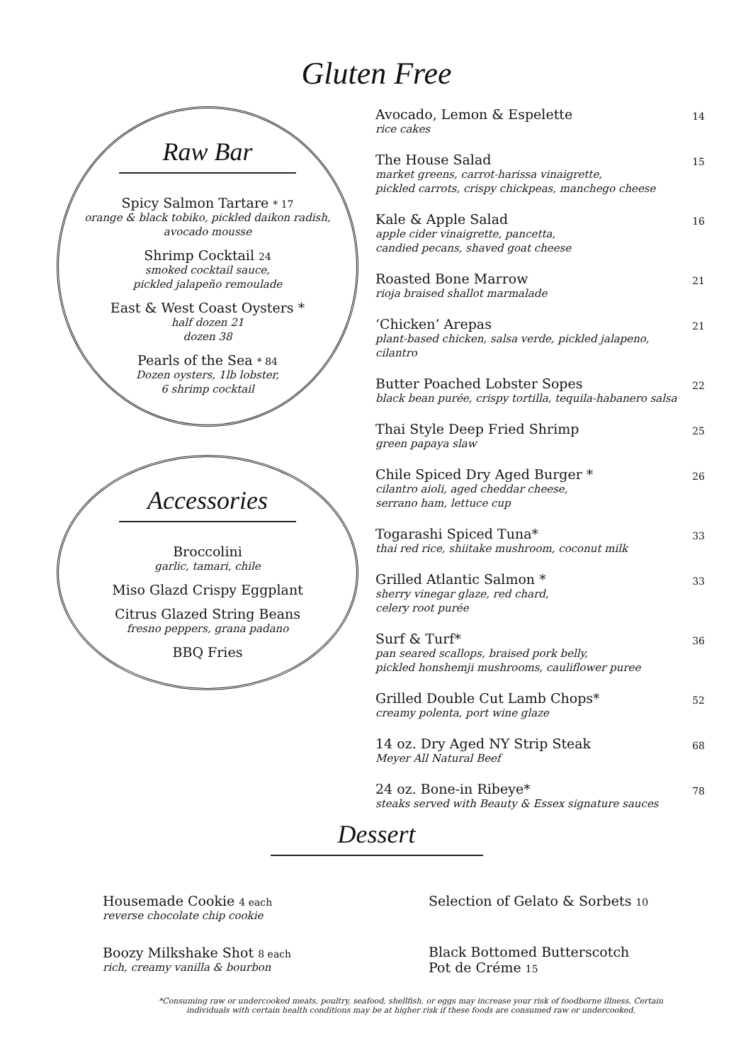Gluten Free
Raw Bar
Spicy Salmon Tartare * 17
orange & black tobiko, pickled daikon radish,
avocado mousse
Shrimp Cocktail 24
smoked cocktail sauce,
pickled jalapeño remoulade
East & West Coast Oysters *
half dozen 21
dozen 38
Pearls of the Sea * 84
Dozen oysters, 1lb lobster,
6 shrimp cocktail
Accessories
Broccolini
garlic, tamari, chile
Miso Glazd Crispy Eggplant
Citrus Glazed String Beans
fresno peppers, grana padano
BBQ Fries
Avocado, Lemon & Espelette
rice cakes
14
The House Salad
market greens, carrot-harissa vinaigrette,
pickled carrots, crispy chickpeas, manchego cheese
15
Kale & Apple Salad
apple cider vinaigrette, pancetta,
candied pecans, shaved goat cheese
16
Roasted Bone Marrow
rioja braised shallot marmalade
21
‘Chicken’ Arepas
plant-based chicken, salsa verde, pickled jalapeno, cilantro
21
Butter Poached Lobster Sopes
black bean purée, crispy tortilla, tequila-habanero salsa
22
Thai Style Deep Fried Shrimp
green papaya slaw
25
Chile Spiced Dry Aged Burger *
cilantro aioli, aged cheddar cheese,
serrano ham, lettuce cup
26
Togarashi Spiced Tuna*
thai red rice, shiitake mushroom, coconut milk
33
Grilled Atlantic Salmon *
sherry vinegar glaze, red chard,
celery root purée
33
Surf & Turf*
pan seared scallops, braised pork belly,
pickled honshemji mushrooms, cauliflower puree
36
Grilled Double Cut Lamb Chops*
creamy polenta, port wine glaze
52
14 oz. Dry Aged NY Strip Steak
Meyer All Natural Beef
68
24 oz. Bone-in Ribeye*
steaks served with Beauty & Essex signature sauces
78
Dessert
Housemade Cookie 4 each
reverse chocolate chip cookie
Boozy Milkshake Shot 8 each
rich, creamy vanilla & bourbon
Selection of Gelato & Sorbets 10
Black Bottomed Butterscotch
Pot de Créme 15
*Consuming raw or undercooked meats, poultry, seafood, shellfish, or eggs may increase your risk of foodborne illness. Certain individuals with certain health conditions may be at higher risk if these foods are consumed raw or undercooked.